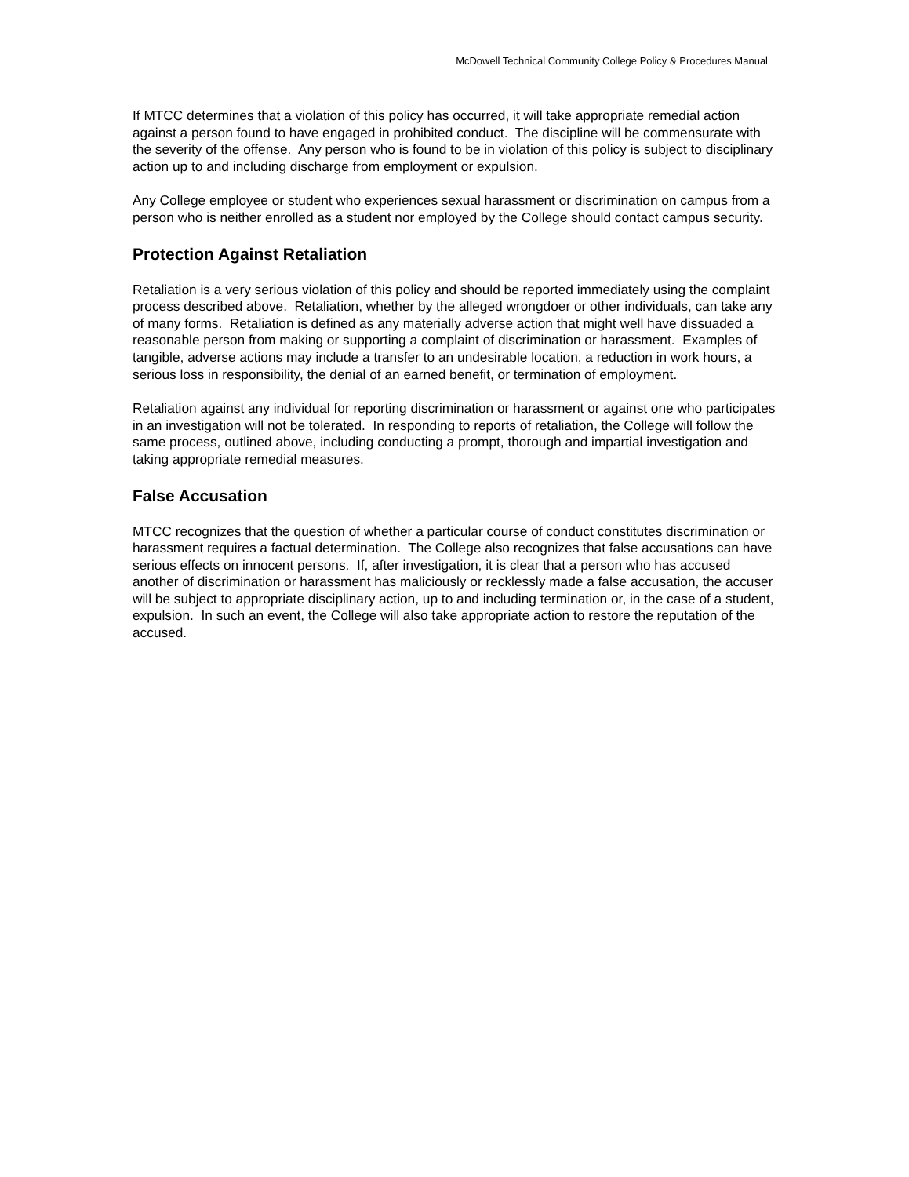McDowell Technical Community College Policy & Procedures Manual
If MTCC determines that a violation of this policy has occurred, it will take appropriate remedial action against a person found to have engaged in prohibited conduct. The discipline will be commensurate with the severity of the offense. Any person who is found to be in violation of this policy is subject to disciplinary action up to and including discharge from employment or expulsion.
Any College employee or student who experiences sexual harassment or discrimination on campus from a person who is neither enrolled as a student nor employed by the College should contact campus security.
Protection Against Retaliation
Retaliation is a very serious violation of this policy and should be reported immediately using the complaint process described above. Retaliation, whether by the alleged wrongdoer or other individuals, can take any of many forms. Retaliation is defined as any materially adverse action that might well have dissuaded a reasonable person from making or supporting a complaint of discrimination or harassment. Examples of tangible, adverse actions may include a transfer to an undesirable location, a reduction in work hours, a serious loss in responsibility, the denial of an earned benefit, or termination of employment.
Retaliation against any individual for reporting discrimination or harassment or against one who participates in an investigation will not be tolerated. In responding to reports of retaliation, the College will follow the same process, outlined above, including conducting a prompt, thorough and impartial investigation and taking appropriate remedial measures.
False Accusation
MTCC recognizes that the question of whether a particular course of conduct constitutes discrimination or harassment requires a factual determination. The College also recognizes that false accusations can have serious effects on innocent persons. If, after investigation, it is clear that a person who has accused another of discrimination or harassment has maliciously or recklessly made a false accusation, the accuser will be subject to appropriate disciplinary action, up to and including termination or, in the case of a student, expulsion. In such an event, the College will also take appropriate action to restore the reputation of the accused.